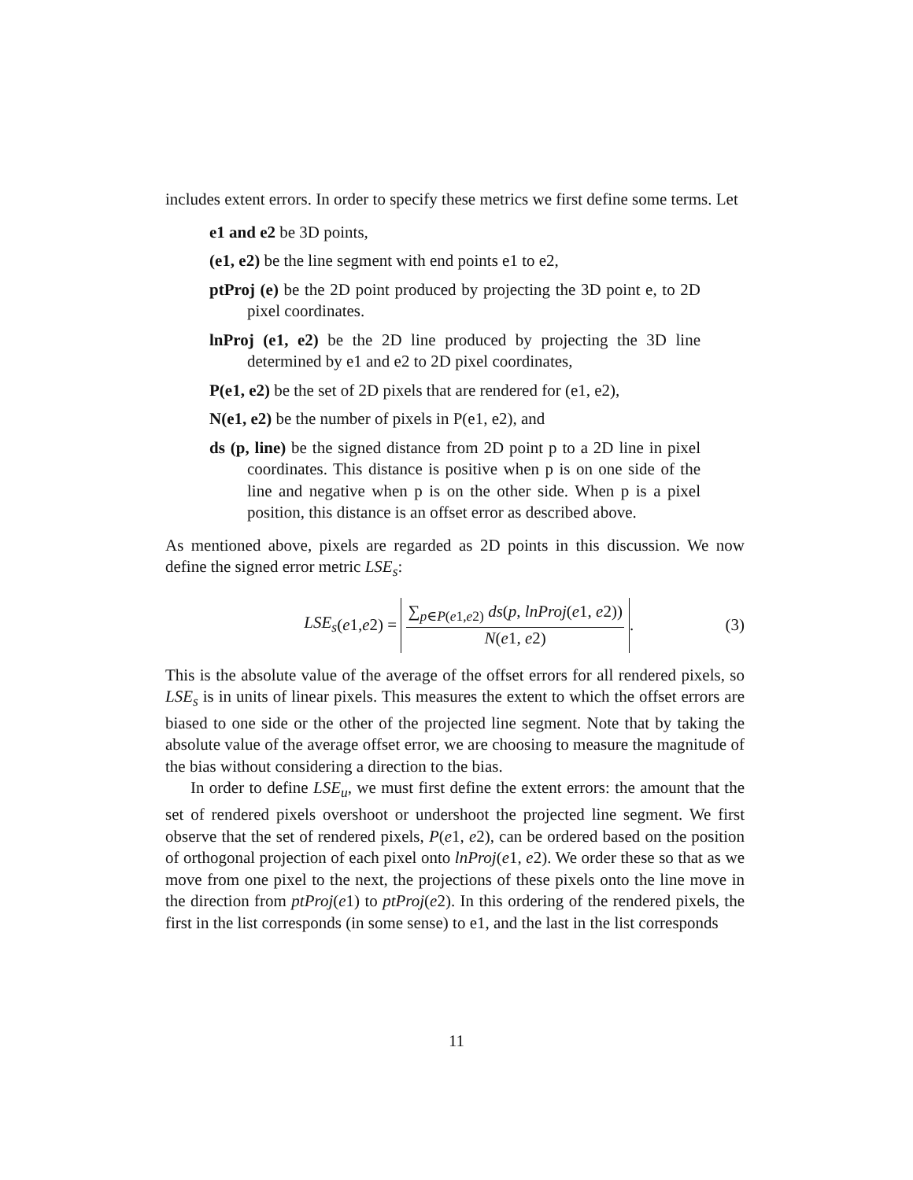includes extent errors. In order to specify these metrics we first define some terms. Let
e1 and e2 be 3D points,
(e1, e2) be the line segment with end points e1 to e2,
ptProj (e) be the 2D point produced by projecting the 3D point e, to 2D pixel coordinates.
lnProj (e1, e2) be the 2D line produced by projecting the 3D line determined by e1 and e2 to 2D pixel coordinates,
P(e1, e2) be the set of 2D pixels that are rendered for (e1, e2),
N(e1, e2) be the number of pixels in P(e1, e2), and
ds (p, line) be the signed distance from 2D point p to a 2D line in pixel coordinates. This distance is positive when p is on one side of the line and negative when p is on the other side. When p is a pixel position, this distance is an offset error as described above.
As mentioned above, pixels are regarded as 2D points in this discussion. We now define the signed error metric LSE<sub>s</sub>:
LSE<sub>s</sub> (e 1, e 2) =
∑<sub>p∈P(e1,e2)</sub> ds(p, lnProj(e1, e2))
N(e1, e2)
.
(3)
This is the absolute value of the average of the offset errors for all rendered pixels, so LSE<sub>s</sub> is in units of linear pixels. This measures the extent to which the offset errors are biased to one side or the other of the projected line segment. Note that by taking the absolute value of the average offset error, we are choosing to measure the magnitude of the bias without considering a direction to the bias.
In order to define LSE<sub>u</sub>, we must first define the extent errors: the amount that the set of rendered pixels overshoot or undershoot the projected line segment. We first observe that the set of rendered pixels, P(e1, e2), can be ordered based on the position of orthogonal projection of each pixel onto lnProj(e1, e2). We order these so that as we move from one pixel to the next, the projections of these pixels onto the line move in the direction from ptProj(e1) to ptProj(e2). In this ordering of the rendered pixels, the first in the list corresponds (in some sense) to e1, and the last in the list corresponds
11